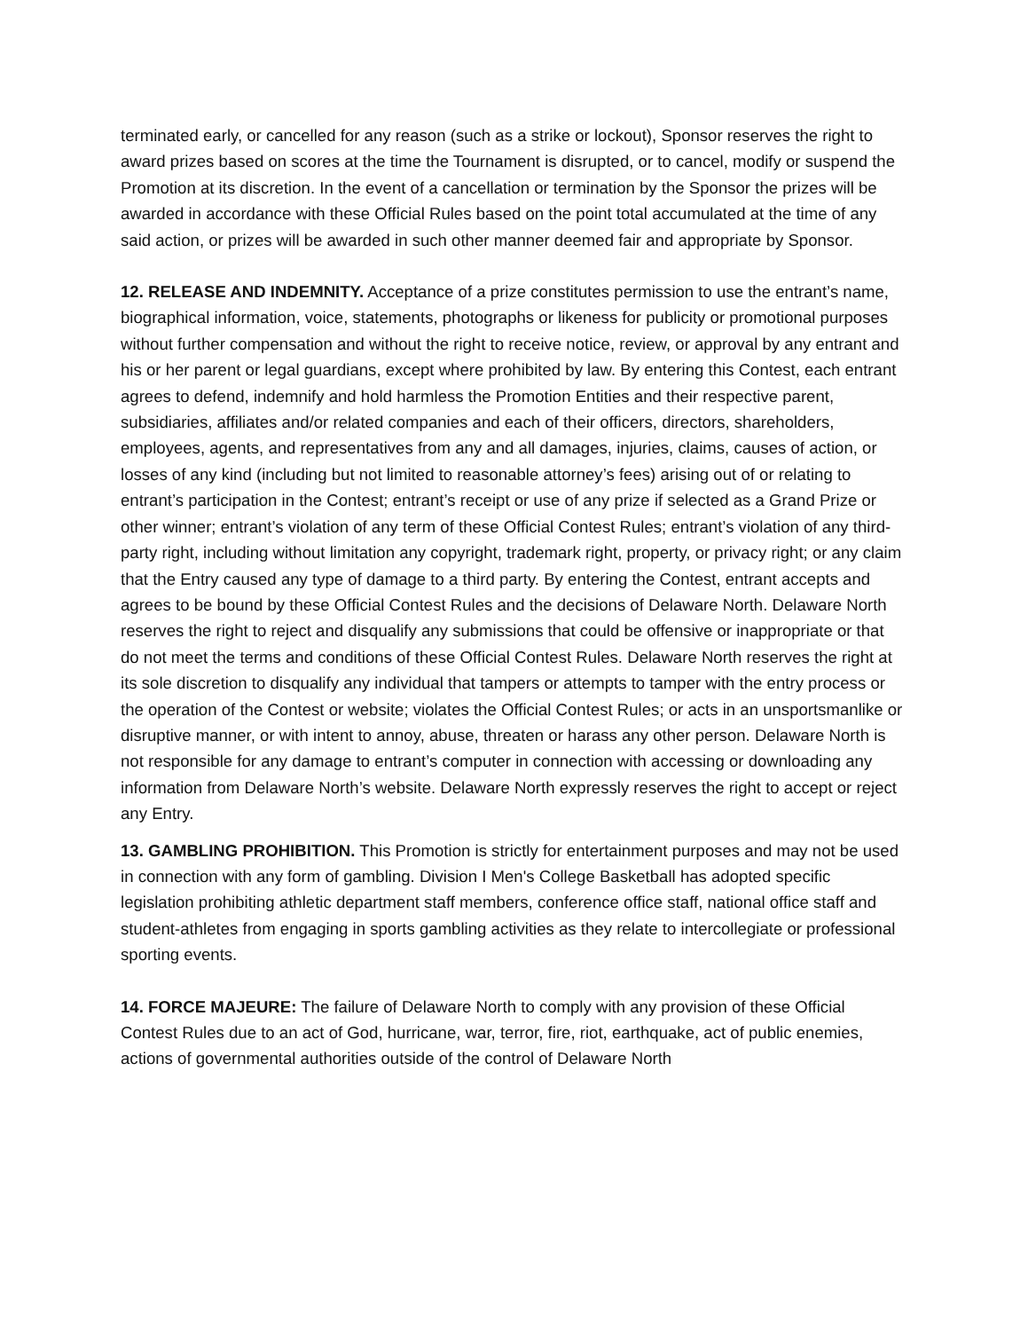terminated early, or cancelled for any reason (such as a strike or lockout), Sponsor reserves the right to award prizes based on scores at the time the Tournament is disrupted, or to cancel, modify or suspend the Promotion at its discretion. In the event of a cancellation or termination by the Sponsor the prizes will be awarded in accordance with these Official Rules based on the point total accumulated at the time of any said action, or prizes will be awarded in such other manner deemed fair and appropriate by Sponsor.
12. RELEASE AND INDEMNITY. Acceptance of a prize constitutes permission to use the entrant’s name, biographical information, voice, statements, photographs or likeness for publicity or promotional purposes without further compensation and without the right to receive notice, review, or approval by any entrant and his or her parent or legal guardians, except where prohibited by law. By entering this Contest, each entrant agrees to defend, indemnify and hold harmless the Promotion Entities and their respective parent, subsidiaries, affiliates and/or related companies and each of their officers, directors, shareholders, employees, agents, and representatives from any and all damages, injuries, claims, causes of action, or losses of any kind (including but not limited to reasonable attorney’s fees) arising out of or relating to entrant’s participation in the Contest; entrant’s receipt or use of any prize if selected as a Grand Prize or other winner; entrant’s violation of any term of these Official Contest Rules; entrant’s violation of any third-party right, including without limitation any copyright, trademark right, property, or privacy right; or any claim that the Entry caused any type of damage to a third party. By entering the Contest, entrant accepts and agrees to be bound by these Official Contest Rules and the decisions of Delaware North. Delaware North reserves the right to reject and disqualify any submissions that could be offensive or inappropriate or that do not meet the terms and conditions of these Official Contest Rules. Delaware North reserves the right at its sole discretion to disqualify any individual that tampers or attempts to tamper with the entry process or the operation of the Contest or website; violates the Official Contest Rules; or acts in an unsportsmanlike or disruptive manner, or with intent to annoy, abuse, threaten or harass any other person. Delaware North is not responsible for any damage to entrant’s computer in connection with accessing or downloading any information from Delaware North’s website. Delaware North expressly reserves the right to accept or reject any Entry.
13. GAMBLING PROHIBITION. This Promotion is strictly for entertainment purposes and may not be used in connection with any form of gambling. Division I Men's College Basketball has adopted specific legislation prohibiting athletic department staff members, conference office staff, national office staff and student-athletes from engaging in sports gambling activities as they relate to intercollegiate or professional sporting events.
14. FORCE MAJEURE: The failure of Delaware North to comply with any provision of these Official Contest Rules due to an act of God, hurricane, war, terror, fire, riot, earthquake, act of public enemies, actions of governmental authorities outside of the control of Delaware North